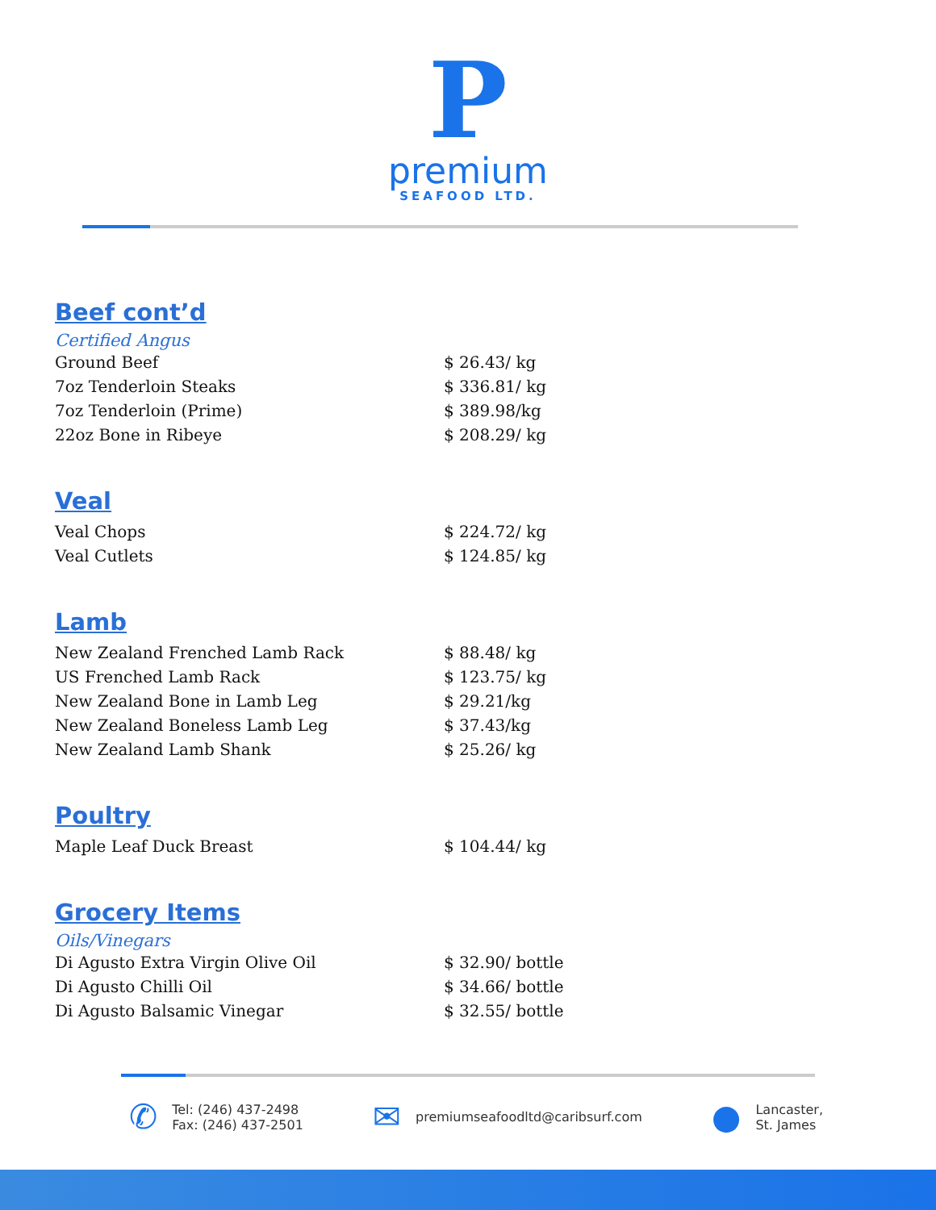P
premium
SEAFOOD LTD.
Beef cont’d
Certified Angus
| Ground Beef | $ 26.43/ kg |
| 7oz Tenderloin Steaks | $ 336.81/ kg |
| 7oz Tenderloin (Prime) | $ 389.98/kg |
| 22oz Bone in Ribeye | $ 208.29/ kg |
Veal
| Veal Chops | $ 224.72/ kg |
| Veal Cutlets | $ 124.85/ kg |
Lamb
| New Zealand Frenched Lamb Rack | $ 88.48/ kg |
| US Frenched Lamb Rack | $ 123.75/ kg |
| New Zealand Bone in Lamb Leg | $ 29.21/kg |
| New Zealand Boneless Lamb Leg | $ 37.43/kg |
| New Zealand Lamb Shank | $ 25.26/ kg |
Poultry
| Maple Leaf Duck Breast | $ 104.44/ kg |
Grocery Items
Oils/Vinegars
| Di Agusto Extra Virgin Olive Oil | $ 32.90/ bottle |
| Di Agusto Chilli Oil | $ 34.66/ bottle |
| Di Agusto Balsamic Vinegar | $ 32.55/ bottle |
✆
Tel: (246) 437-2498
Fax: (246) 437-2501
✉
premiumseafoodltd@caribsurf.com
●
Lancaster,
St. James